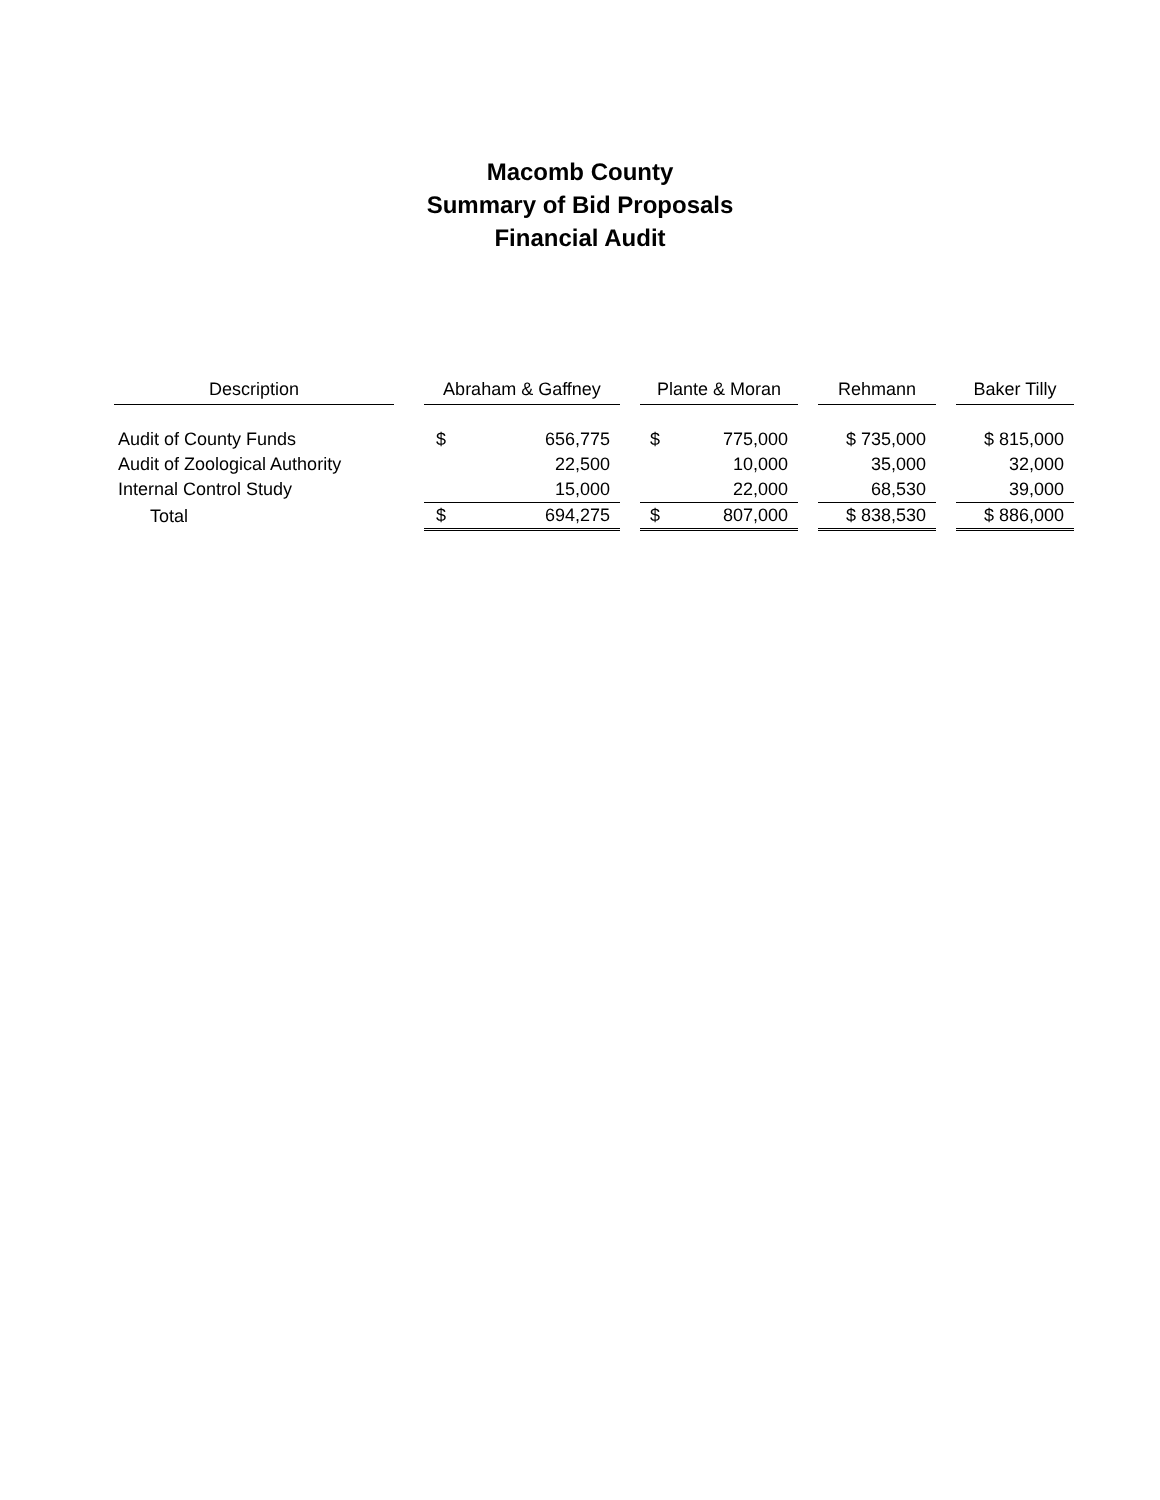Macomb County
Summary of Bid Proposals
Financial Audit
| Description | | Abraham & Gaffney | | | Plante & Moran | | | Rehmann | | Baker Tilly |
| Audit of County Funds | | $ | 656,775 | | $ | 775,000 | | $ 735,000 | | $ 815,000 |
| Audit of Zoological Authority | | | 22,500 | | | 10,000 | | 35,000 | | 32,000 |
| Internal Control Study | | | 15,000 | | | 22,000 | | 68,530 | | 39,000 |
| Total | | $ | 694,275 | | $ | 807,000 | | $ 838,530 | | $ 886,000 |